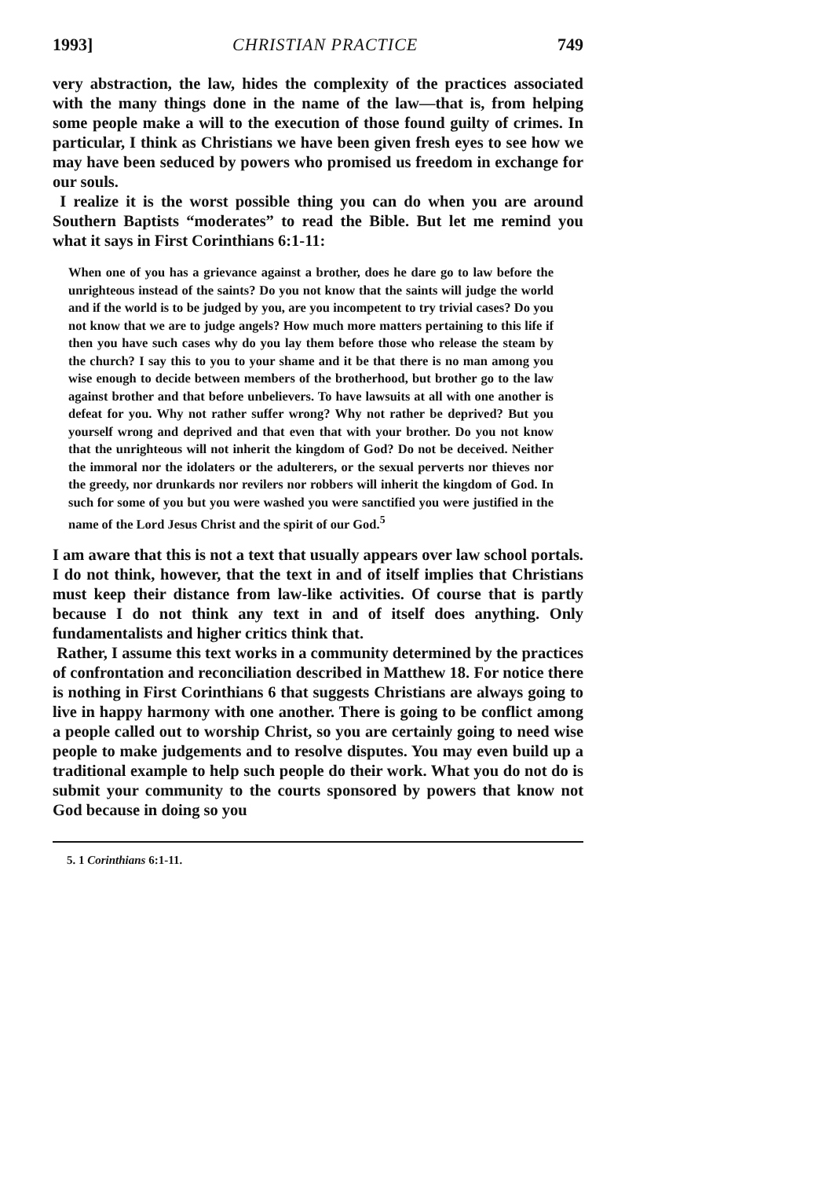1993] CHRISTIAN PRACTICE 749
very abstraction, the law, hides the complexity of the practices associated with the many things done in the name of the law—that is, from helping some people make a will to the execution of those found guilty of crimes. In particular, I think as Christians we have been given fresh eyes to see how we may have been seduced by powers who promised us freedom in exchange for our souls.
I realize it is the worst possible thing you can do when you are around Southern Baptists “moderates” to read the Bible. But let me remind you what it says in First Corinthians 6:1-11:
When one of you has a grievance against a brother, does he dare go to law before the unrighteous instead of the saints? Do you not know that the saints will judge the world and if the world is to be judged by you, are you incompetent to try trivial cases? Do you not know that we are to judge angels? How much more matters pertaining to this life if then you have such cases why do you lay them before those who release the steam by the church? I say this to you to your shame and it be that there is no man among you wise enough to decide between members of the brotherhood, but brother go to the law against brother and that before unbelievers. To have lawsuits at all with one another is defeat for you. Why not rather suffer wrong? Why not rather be deprived? But you yourself wrong and deprived and that even that with your brother. Do you not know that the unrighteous will not inherit the kingdom of God? Do not be deceived. Neither the immoral nor the idolaters or the adulterers, or the sexual perverts nor thieves nor the greedy, nor drunkards nor revilers nor robbers will inherit the kingdom of God. In such for some of you but you were washed you were sanctified you were justified in the name of the Lord Jesus Christ and the spirit of our God.<sup>5</sup>
I am aware that this is not a text that usually appears over law school portals. I do not think, however, that the text in and of itself implies that Christians must keep their distance from law-like activities. Of course that is partly because I do not think any text in and of itself does anything. Only fundamentalists and higher critics think that.
Rather, I assume this text works in a community determined by the practices of confrontation and reconciliation described in Matthew 18. For notice there is nothing in First Corinthians 6 that suggests Christians are always going to live in happy harmony with one another. There is going to be conflict among a people called out to worship Christ, so you are certainly going to need wise people to make judgements and to resolve disputes. You may even build up a traditional example to help such people do their work. What you do not do is submit your community to the courts sponsored by powers that know not God because in doing so you
5. 1 Corinthians 6:1-11.